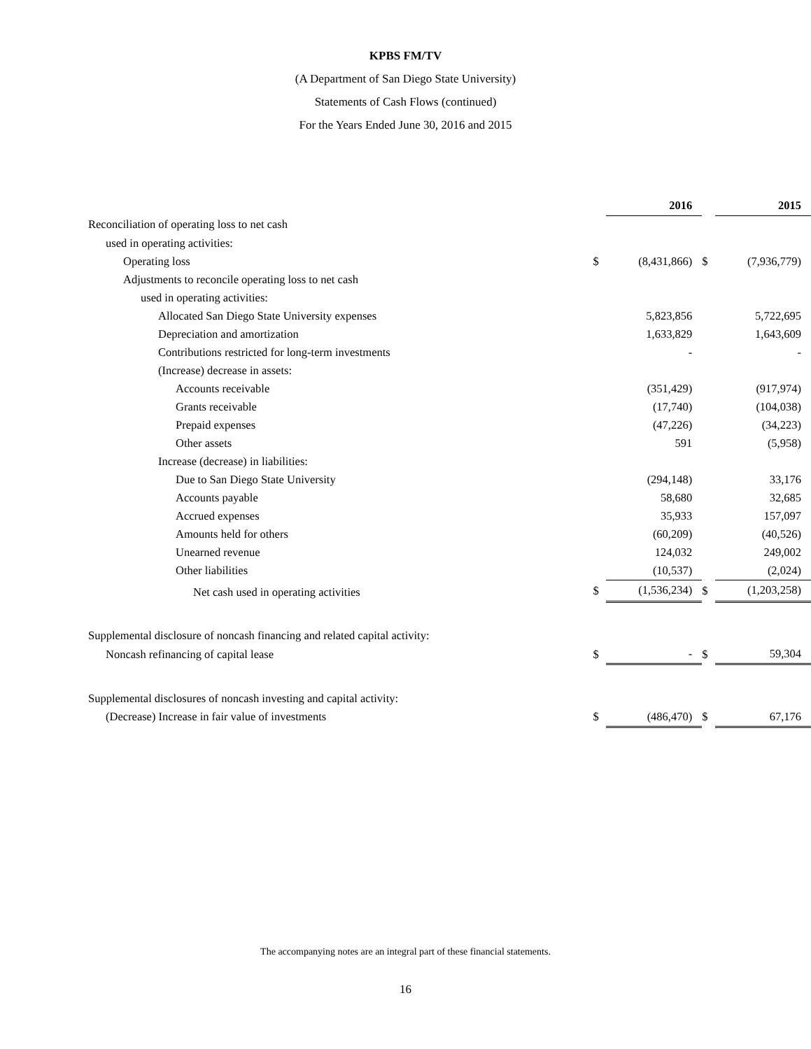KPBS FM/TV
(A Department of San Diego State University)
Statements of Cash Flows (continued)
For the Years Ended June 30, 2016 and 2015
| | | 2016 | | 2015 |
| Reconciliation of operating loss to net cash | | | | |
| used in operating activities: | | | | |
| Operating loss | $ | (8,431,866) | $ | (7,936,779) |
| Adjustments to reconcile operating loss to net cash | | | | |
| used in operating activities: | | | | |
| Allocated San Diego State University expenses | | 5,823,856 | | 5,722,695 |
| Depreciation and amortization | | 1,633,829 | | 1,643,609 |
| Contributions restricted for long-term investments | | - | | - |
| (Increase) decrease in assets: | | | | |
| Accounts receivable | | (351,429) | | (917,974) |
| Grants receivable | | (17,740) | | (104,038) |
| Prepaid expenses | | (47,226) | | (34,223) |
| Other assets | | 591 | | (5,958) |
| Increase (decrease) in liabilities: | | | | |
| Due to San Diego State University | | (294,148) | | 33,176 |
| Accounts payable | | 58,680 | | 32,685 |
| Accrued expenses | | 35,933 | | 157,097 |
| Amounts held for others | | (60,209) | | (40,526) |
| Unearned revenue | | 124,032 | | 249,002 |
| Other liabilities | | (10,537) | | (2,024) |
| Net cash used in operating activities | $ | (1,536,234) | $ | (1,203,258) |
| Supplemental disclosure of noncash financing and related capital activity: | | | | |
| Noncash refinancing of capital lease | $ | - | $ | 59,304 |
| Supplemental disclosures of noncash investing and capital activity: | | | | |
| (Decrease) Increase in fair value of investments | $ | (486,470) | $ | 67,176 |
The accompanying notes are an integral part of these financial statements.
16